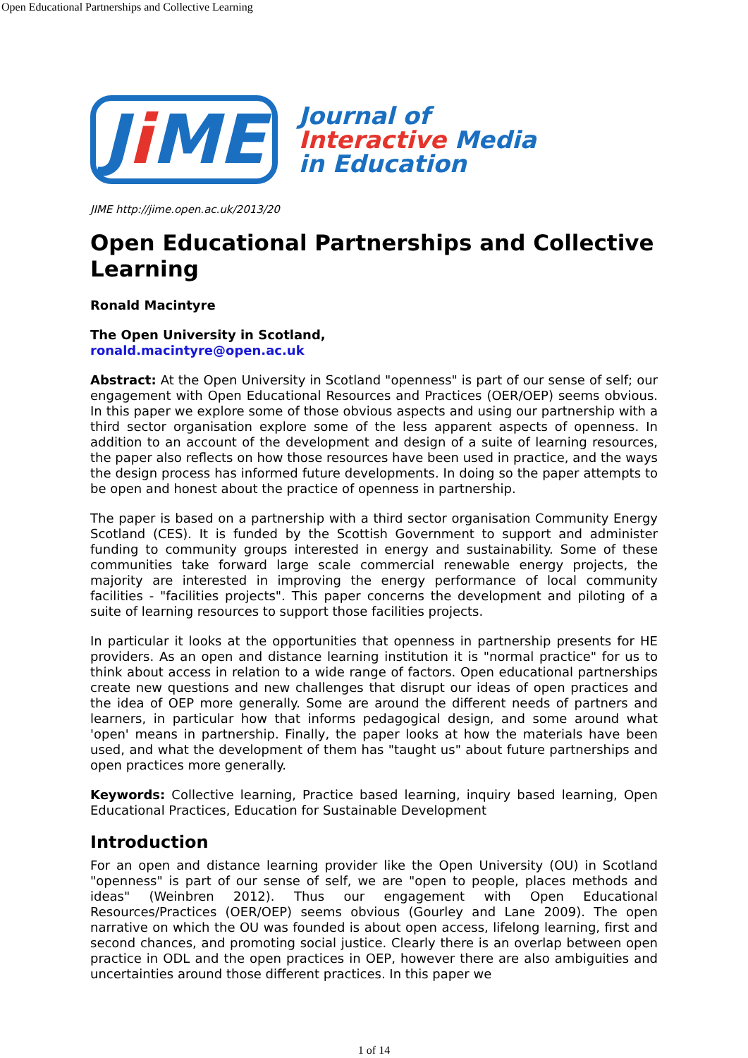Open Educational Partnerships and Collective Learning
Ji ME
Journal of
Interactive Media
in Education
JIME http://jime.open.ac.uk/2013/20
Open Educational Partnerships and Collective Learning
Ronald Macintyre
The Open University in Scotland,
ronald.macintyre@open.ac.uk
Abstract: At the Open University in Scotland "openness" is part of our sense of self; our engagement with Open Educational Resources and Practices (OER/OEP) seems obvious. In this paper we explore some of those obvious aspects and using our partnership with a third sector organisation explore some of the less apparent aspects of openness. In addition to an account of the development and design of a suite of learning resources, the paper also reflects on how those resources have been used in practice, and the ways the design process has informed future developments. In doing so the paper attempts to be open and honest about the practice of openness in partnership.
The paper is based on a partnership with a third sector organisation Community Energy Scotland (CES). It is funded by the Scottish Government to support and administer funding to community groups interested in energy and sustainability. Some of these communities take forward large scale commercial renewable energy projects, the majority are interested in improving the energy performance of local community facilities - "facilities projects". This paper concerns the development and piloting of a suite of learning resources to support those facilities projects.
In particular it looks at the opportunities that openness in partnership presents for HE providers. As an open and distance learning institution it is "normal practice" for us to think about access in relation to a wide range of factors. Open educational partnerships create new questions and new challenges that disrupt our ideas of open practices and the idea of OEP more generally. Some are around the different needs of partners and learners, in particular how that informs pedagogical design, and some around what 'open' means in partnership. Finally, the paper looks at how the materials have been used, and what the development of them has "taught us" about future partnerships and open practices more generally.
Keywords: Collective learning, Practice based learning, inquiry based learning, Open Educational Practices, Education for Sustainable Development
Introduction
For an open and distance learning provider like the Open University (OU) in Scotland "openness" is part of our sense of self, we are "open to people, places methods and ideas" (Weinbren 2012). Thus our engagement with Open Educational Resources/Practices (OER/OEP) seems obvious (Gourley and Lane 2009). The open narrative on which the OU was founded is about open access, lifelong learning, first and second chances, and promoting social justice. Clearly there is an overlap between open practice in ODL and the open practices in OEP, however there are also ambiguities and uncertainties around those different practices. In this paper we
1 of 14